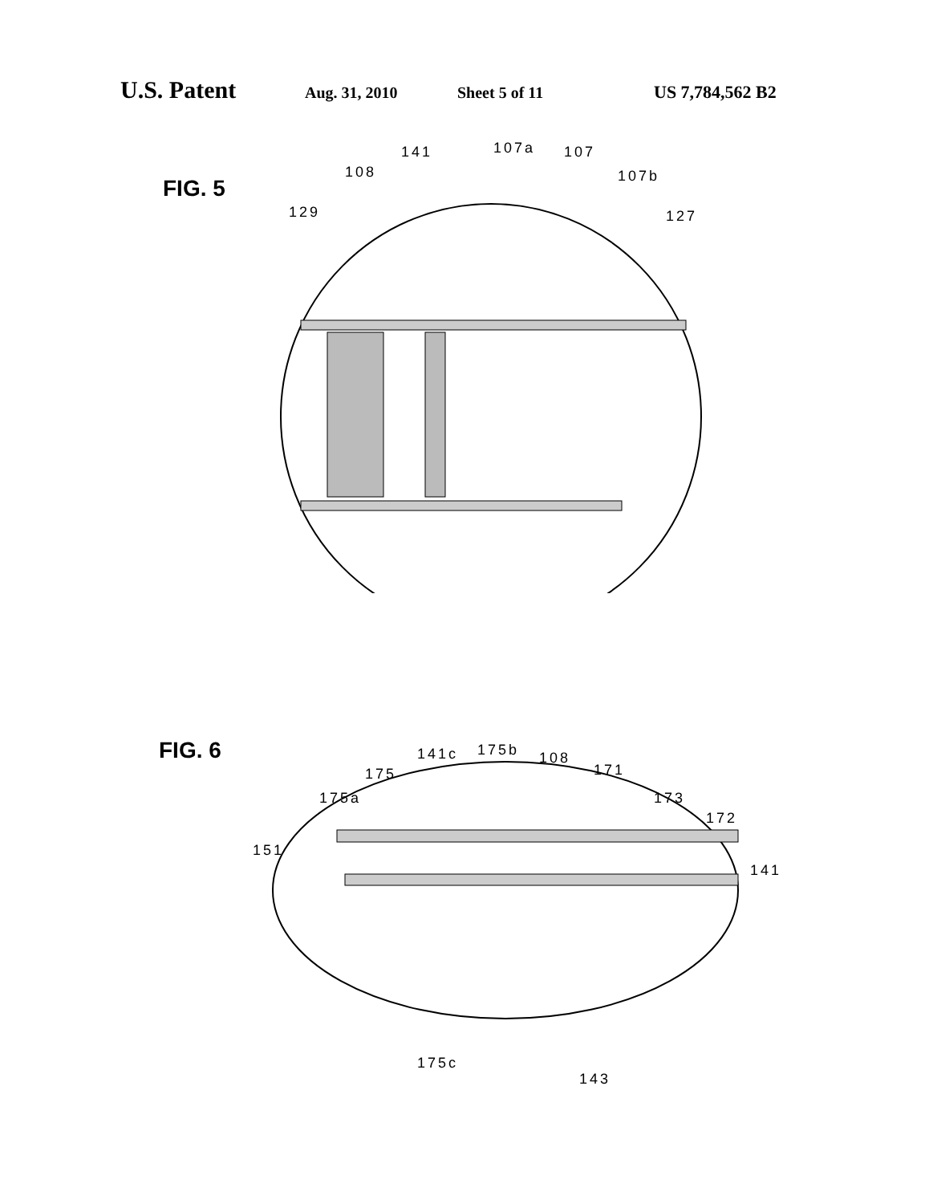U.S. Patent Aug. 31, 2010 Sheet 5 of 11 US 7,784,562 B2
FIG. 5
129
108
141 107a 107
107b
127
FIG. 6
175
141c 175b 108
171
175a 173
172
151
141
175c
143